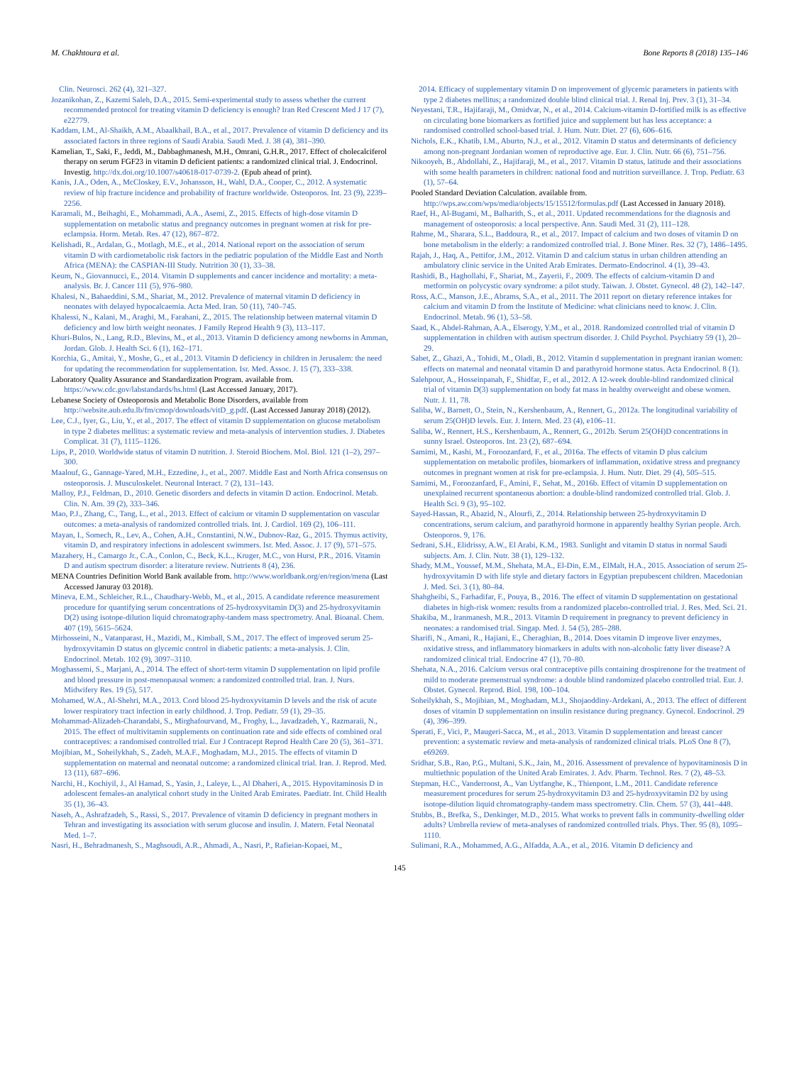M. Chakhtoura et al. Bone Reports 8 (2018) 135–146
Clin. Neurosci. 262 (4), 321–327.
Jozanikohan, Z., Kazemi Saleh, D.A., 2015. Semi-experimental study to assess whether the current recommended protocol for treating vitamin D deficiency is enough? Iran Red Crescent Med J 17 (7), e22779.
Kaddam, I.M., Al-Shaikh, A.M., Abaalkhail, B.A., et al., 2017. Prevalence of vitamin D deficiency and its associated factors in three regions of Saudi Arabia. Saudi Med. J. 38 (4), 381–390.
Kamelian, T., Saki, F., Jeddi, M., Dabbaghmanesh, M.H., Omrani, G.H.R., 2017. Effect of cholecalciferol therapy on serum FGF23 in vitamin D deficient patients: a randomized clinical trial. J. Endocrinol. Investig. http://dx.doi.org/10.1007/s40618-017-0739-2. (Epub ahead of print).
Kanis, J.A., Oden, A., McCloskey, E.V., Johansson, H., Wahl, D.A., Cooper, C., 2012. A systematic review of hip fracture incidence and probability of fracture worldwide. Osteoporos. Int. 23 (9), 2239–2256.
Karamali, M., Beihaghi, E., Mohammadi, A.A., Asemi, Z., 2015. Effects of high-dose vitamin D supplementation on metabolic status and pregnancy outcomes in pregnant women at risk for pre-eclampsia. Horm. Metab. Res. 47 (12), 867–872.
Kelishadi, R., Ardalan, G., Motlagh, M.E., et al., 2014. National report on the association of serum vitamin D with cardiometabolic risk factors in the pediatric population of the Middle East and North Africa (MENA): the CASPIAN-III Study. Nutrition 30 (1), 33–38.
Keum, N., Giovannucci, E., 2014. Vitamin D supplements and cancer incidence and mortality: a meta-analysis. Br. J. Cancer 111 (5), 976–980.
Khalesi, N., Bahaeddini, S.M., Shariat, M., 2012. Prevalence of maternal vitamin D deficiency in neonates with delayed hypocalcaemia. Acta Med. Iran. 50 (11), 740–745.
Khalessi, N., Kalani, M., Araghi, M., Farahani, Z., 2015. The relationship between maternal vitamin D deficiency and low birth weight neonates. J Family Reprod Health 9 (3), 113–117.
Khuri-Bulos, N., Lang, R.D., Blevins, M., et al., 2013. Vitamin D deficiency among newborns in Amman, Jordan. Glob. J. Health Sci. 6 (1), 162–171.
Korchia, G., Amitai, Y., Moshe, G., et al., 2013. Vitamin D deficiency in children in Jerusalem: the need for updating the recommendation for supplementation. Isr. Med. Assoc. J. 15 (7), 333–338.
Laboratory Quality Assurance and Standardization Program. available from. https://www.cdc.gov/labstandards/hs.html (Last Accessed January, 2017).
Lebanese Society of Osteoporosis and Metabolic Bone Disorders, available from http://website.aub.edu.lb/fm/cmop/downloads/vitD_g.pdf. (Last Accessed Januray 2018) (2012).
Lee, C.J., Iyer, G., Liu, Y., et al., 2017. The effect of vitamin D supplementation on glucose metabolism in type 2 diabetes mellitus: a systematic review and meta-analysis of intervention studies. J. Diabetes Complicat. 31 (7), 1115–1126.
Lips, P., 2010. Worldwide status of vitamin D nutrition. J. Steroid Biochem. Mol. Biol. 121 (1–2), 297–300.
Maalouf, G., Gannage-Yared, M.H., Ezzedine, J., et al., 2007. Middle East and North Africa consensus on osteoporosis. J. Musculoskelet. Neuronal Interact. 7 (2), 131–143.
Malloy, P.J., Feldman, D., 2010. Genetic disorders and defects in vitamin D action. Endocrinol. Metab. Clin. N. Am. 39 (2), 333–346.
Mao, P.J., Zhang, C., Tang, L., et al., 2013. Effect of calcium or vitamin D supplementation on vascular outcomes: a meta-analysis of randomized controlled trials. Int. J. Cardiol. 169 (2), 106–111.
Mayan, I., Somech, R., Lev, A., Cohen, A.H., Constantini, N.W., Dubnov-Raz, G., 2015. Thymus activity, vitamin D, and respiratory infections in adolescent swimmers. Isr. Med. Assoc. J. 17 (9), 571–575.
Mazahery, H., Camargo Jr., C.A., Conlon, C., Beck, K.L., Kruger, M.C., von Hurst, P.R., 2016. Vitamin D and autism spectrum disorder: a literature review. Nutrients 8 (4), 236.
MENA Countries Definition World Bank available from. http://www.worldbank.org/en/region/mena (Last Accessed Januray 03 2018).
Mineva, E.M., Schleicher, R.L., Chaudhary-Webb, M., et al., 2015. A candidate reference measurement procedure for quantifying serum concentrations of 25-hydroxyvitamin D(3) and 25-hydroxyvitamin D(2) using isotope-dilution liquid chromatography-tandem mass spectrometry. Anal. Bioanal. Chem. 407 (19), 5615–5624.
Mirhosseini, N., Vatanparast, H., Mazidi, M., Kimball, S.M., 2017. The effect of improved serum 25-hydroxyvitamin D status on glycemic control in diabetic patients: a meta-analysis. J. Clin. Endocrinol. Metab. 102 (9), 3097–3110.
Moghassemi, S., Marjani, A., 2014. The effect of short-term vitamin D supplementation on lipid profile and blood pressure in post-menopausal women: a randomized controlled trial. Iran. J. Nurs. Midwifery Res. 19 (5), 517.
Mohamed, W.A., Al-Shehri, M.A., 2013. Cord blood 25-hydroxyvitamin D levels and the risk of acute lower respiratory tract infection in early childhood. J. Trop. Pediatr. 59 (1), 29–35.
Mohammad-Alizadeh-Charandabi, S., Mirghafourvand, M., Froghy, L., Javadzadeh, Y., Razmaraii, N., 2015. The effect of multivitamin supplements on continuation rate and side effects of combined oral contraceptives: a randomised controlled trial. Eur J Contracept Reprod Health Care 20 (5), 361–371.
Mojibian, M., Soheilykhah, S., Zadeh, M.A.F., Moghadam, M.J., 2015. The effects of vitamin D supplementation on maternal and neonatal outcome: a randomized clinical trial. Iran. J. Reprod. Med. 13 (11), 687–696.
Narchi, H., Kochiyil, J., Al Hamad, S., Yasin, J., Laleye, L., Al Dhaheri, A., 2015. Hypovitaminosis D in adolescent females-an analytical cohort study in the United Arab Emirates. Paediatr. Int. Child Health 35 (1), 36–43.
Naseh, A., Ashrafzadeh, S., Rassi, S., 2017. Prevalence of vitamin D deficiency in pregnant mothers in Tehran and investigating its association with serum glucose and insulin. J. Matern. Fetal Neonatal Med. 1–7.
Nasri, H., Behradmanesh, S., Maghsoudi, A.R., Ahmadi, A., Nasri, P., Rafieian-Kopaei, M.,
2014. Efficacy of supplementary vitamin D on improvement of glycemic parameters in patients with type 2 diabetes mellitus; a randomized double blind clinical trial. J. Renal Inj. Prev. 3 (1), 31–34.
Neyestani, T.R., Hajifaraji, M., Omidvar, N., et al., 2014. Calcium-vitamin D-fortified milk is as effective on circulating bone biomarkers as fortified juice and supplement but has less acceptance: a randomised controlled school-based trial. J. Hum. Nutr. Diet. 27 (6), 606–616.
Nichols, E.K., Khatib, I.M., Aburto, N.J., et al., 2012. Vitamin D status and determinants of deficiency among non-pregnant Jordanian women of reproductive age. Eur. J. Clin. Nutr. 66 (6), 751–756.
Nikooyeh, B., Abdollahi, Z., Hajifaraji, M., et al., 2017. Vitamin D status, latitude and their associations with some health parameters in children: national food and nutrition surveillance. J. Trop. Pediatr. 63 (1), 57–64.
Pooled Standard Deviation Calculation. available from. http://wps.aw.com/wps/media/objects/15/15512/formulas.pdf (Last Accessed in January 2018).
Raef, H., Al-Bugami, M., Balharith, S., et al., 2011. Updated recommendations for the diagnosis and management of osteoporosis: a local perspective. Ann. Saudi Med. 31 (2), 111–128.
Rahme, M., Sharara, S.L., Baddoura, R., et al., 2017. Impact of calcium and two doses of vitamin D on bone metabolism in the elderly: a randomized controlled trial. J. Bone Miner. Res. 32 (7), 1486–1495.
Rajah, J., Haq, A., Pettifor, J.M., 2012. Vitamin D and calcium status in urban children attending an ambulatory clinic service in the United Arab Emirates. Dermato-Endocrinol. 4 (1), 39–43.
Rashidi, B., Haghollahi, F., Shariat, M., Zayerii, F., 2009. The effects of calcium-vitamin D and metformin on polycystic ovary syndrome: a pilot study. Taiwan. J. Obstet. Gynecol. 48 (2), 142–147.
Ross, A.C., Manson, J.E., Abrams, S.A., et al., 2011. The 2011 report on dietary reference intakes for calcium and vitamin D from the Institute of Medicine: what clinicians need to know. J. Clin. Endocrinol. Metab. 96 (1), 53–58.
Saad, K., Abdel-Rahman, A.A., Elserogy, Y.M., et al., 2018. Randomized controlled trial of vitamin D supplementation in children with autism spectrum disorder. J. Child Psychol. Psychiatry 59 (1), 20–29.
Sabet, Z., Ghazi, A., Tohidi, M., Oladi, B., 2012. Vitamin d supplementation in pregnant iranian women: effects on maternal and neonatal vitamin D and parathyroid hormone status. Acta Endocrinol. 8 (1).
Salehpour, A., Hosseinpanah, F., Shidfar, F., et al., 2012. A 12-week double-blind randomized clinical trial of vitamin D(3) supplementation on body fat mass in healthy overweight and obese women. Nutr. J. 11, 78.
Saliba, W., Barnett, O., Stein, N., Kershenbaum, A., Rennert, G., 2012a. The longitudinal variability of serum 25(OH)D levels. Eur. J. Intern. Med. 23 (4), e106–11.
Saliba, W., Rennert, H.S., Kershenbaum, A., Rennert, G., 2012b. Serum 25(OH)D concentrations in sunny Israel. Osteoporos. Int. 23 (2), 687–694.
Samimi, M., Kashi, M., Foroozanfard, F., et al., 2016a. The effects of vitamin D plus calcium supplementation on metabolic profiles, biomarkers of inflammation, oxidative stress and pregnancy outcomes in pregnant women at risk for pre-eclampsia. J. Hum. Nutr. Diet. 29 (4), 505–515.
Samimi, M., Foroozanfard, F., Amini, F., Sehat, M., 2016b. Effect of vitamin D supplementation on unexplained recurrent spontaneous abortion: a double-blind randomized controlled trial. Glob. J. Health Sci. 9 (3), 95–102.
Sayed-Hassan, R., Abazid, N., Alourfi, Z., 2014. Relationship between 25-hydroxyvitamin D concentrations, serum calcium, and parathyroid hormone in apparently healthy Syrian people. Arch. Osteoporos. 9, 176.
Sedrani, S.H., Elidrissy, A.W., El Arabi, K.M., 1983. Sunlight and vitamin D status in normal Saudi subjects. Am. J. Clin. Nutr. 38 (1), 129–132.
Shady, M.M., Youssef, M.M., Shehata, M.A., El-Din, E.M., ElMalt, H.A., 2015. Association of serum 25-hydroxyvitamin D with life style and dietary factors in Egyptian prepubescent children. Macedonian J. Med. Sci. 3 (1), 80–84.
Shahgheibi, S., Farhadifar, F., Pouya, B., 2016. The effect of vitamin D supplementation on gestational diabetes in high-risk women: results from a randomized placebo-controlled trial. J. Res. Med. Sci. 21.
Shakiba, M., Iranmanesh, M.R., 2013. Vitamin D requirement in pregnancy to prevent deficiency in neonates: a randomised trial. Singap. Med. J. 54 (5), 285–288.
Sharifi, N., Amani, R., Hajiani, E., Cheraghian, B., 2014. Does vitamin D improve liver enzymes, oxidative stress, and inflammatory biomarkers in adults with non-alcoholic fatty liver disease? A randomized clinical trial. Endocrine 47 (1), 70–80.
Shehata, N.A., 2016. Calcium versus oral contraceptive pills containing drospirenone for the treatment of mild to moderate premenstrual syndrome: a double blind randomized placebo controlled trial. Eur. J. Obstet. Gynecol. Reprod. Biol. 198, 100–104.
Soheilykhah, S., Mojibian, M., Moghadam, M.J., Shojaoddiny-Ardekani, A., 2013. The effect of different doses of vitamin D supplementation on insulin resistance during pregnancy. Gynecol. Endocrinol. 29 (4), 396–399.
Sperati, F., Vici, P., Maugeri-Sacca, M., et al., 2013. Vitamin D supplementation and breast cancer prevention: a systematic review and meta-analysis of randomized clinical trials. PLoS One 8 (7), e69269.
Sridhar, S.B., Rao, P.G., Multani, S.K., Jain, M., 2016. Assessment of prevalence of hypovitaminosis D in multiethnic population of the United Arab Emirates. J. Adv. Pharm. Technol. Res. 7 (2), 48–53.
Stepman, H.C., Vanderroost, A., Van Uytfanghe, K., Thienpont, L.M., 2011. Candidate reference measurement procedures for serum 25-hydroxyvitamin D3 and 25-hydroxyvitamin D2 by using isotope-dilution liquid chromatography-tandem mass spectrometry. Clin. Chem. 57 (3), 441–448.
Stubbs, B., Brefka, S., Denkinger, M.D., 2015. What works to prevent falls in community-dwelling older adults? Umbrella review of meta-analyses of randomized controlled trials. Phys. Ther. 95 (8), 1095–1110.
Sulimani, R.A., Mohammed, A.G., Alfadda, A.A., et al., 2016. Vitamin D deficiency and
145